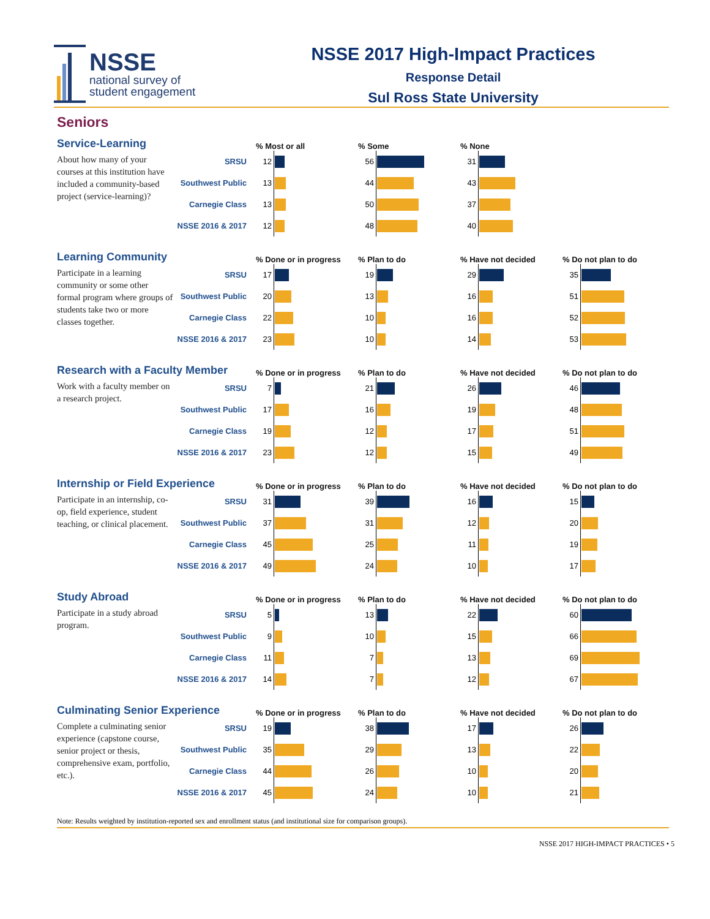NSSE
national survey of
student engagement
NSSE 2017 High-Impact Practices
Response Detail
Sul Ross State University
Seniors
| Service-Learning | | % Most or all | % Some | % None | |
| --- | --- | --- | --- | --- | --- |
| About how many of your courses at this institution have included a community-based project (service-learning)? | SRSU | 12 | 56 | 31 | |
| | Southwest Public | 13 | 44 | 43 | |
| | Carnegie Class | 13 | 50 | 37 | |
| | NSSE 2016 & 2017 | 12 | 48 | 40 | |
| Learning Community | | % Done or in progress | % Plan to do | % Have not decided | % Do not plan to do |
| --- | --- | --- | --- | --- | --- |
| Participate in a learning community or some other formal program where groups of students take two or more classes together. | SRSU | 17 | 19 | 29 | 35 |
| | Southwest Public | 20 | 13 | 16 | 51 |
| | Carnegie Class | 22 | 10 | 16 | 52 |
| | NSSE 2016 & 2017 | 23 | 10 | 14 | 53 |
| Research with a Faculty Member | | % Done or in progress | % Plan to do | % Have not decided | % Do not plan to do |
| --- | --- | --- | --- | --- | --- |
| Work with a faculty member on a research project. | SRSU | 7 | 21 | 26 | 46 |
| | Southwest Public | 17 | 16 | 19 | 48 |
| | Carnegie Class | 19 | 12 | 17 | 51 |
| | NSSE 2016 & 2017 | 23 | 12 | 15 | 49 |
| Internship or Field Experience | | % Done or in progress | % Plan to do | % Have not decided | % Do not plan to do |
| --- | --- | --- | --- | --- | --- |
| Participate in an internship, co-op, field experience, student teaching, or clinical placement. | SRSU | 31 | 39 | 16 | 15 |
| | Southwest Public | 37 | 31 | 12 | 20 |
| | Carnegie Class | 45 | 25 | 11 | 19 |
| | NSSE 2016 & 2017 | 49 | 24 | 10 | 17 |
| Study Abroad | | % Done or in progress | % Plan to do | % Have not decided | % Do not plan to do |
| --- | --- | --- | --- | --- | --- |
| Participate in a study abroad program. | SRSU | 5 | 13 | 22 | 60 |
| | Southwest Public | 9 | 10 | 15 | 66 |
| | Carnegie Class | 11 | 7 | 13 | 69 |
| | NSSE 2016 & 2017 | 14 | 7 | 12 | 67 |
| Culminating Senior Experience | | % Done or in progress | % Plan to do | % Have not decided | % Do not plan to do |
| --- | --- | --- | --- | --- | --- |
| Complete a culminating senior experience (capstone course, senior project or thesis, comprehensive exam, portfolio, etc.). | SRSU | 19 | 38 | 17 | 26 |
| | Southwest Public | 35 | 29 | 13 | 22 |
| | Carnegie Class | 44 | 26 | 10 | 20 |
| | NSSE 2016 & 2017 | 45 | 24 | 10 | 21 |
Note: Results weighted by institution-reported sex and enrollment status (and institutional size for comparison groups).
NSSE 2017 HIGH-IMPACT PRACTICES • 5